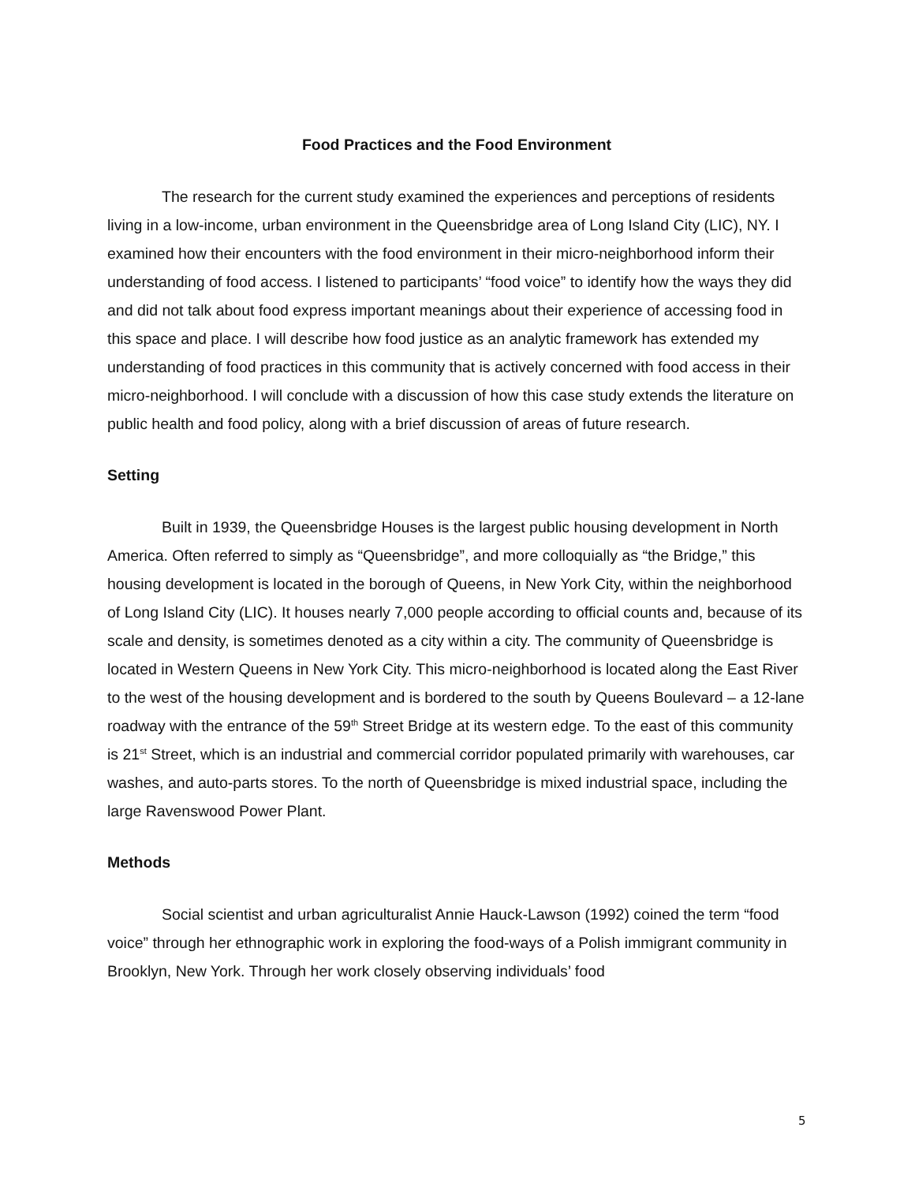Food Practices and the Food Environment
The research for the current study examined the experiences and perceptions of residents living in a low-income, urban environment in the Queensbridge area of Long Island City (LIC), NY. I examined how their encounters with the food environment in their micro-neighborhood inform their understanding of food access. I listened to participants’ “food voice” to identify how the ways they did and did not talk about food express important meanings about their experience of accessing food in this space and place. I will describe how food justice as an analytic framework has extended my understanding of food practices in this community that is actively concerned with food access in their micro-neighborhood. I will conclude with a discussion of how this case study extends the literature on public health and food policy, along with a brief discussion of areas of future research.
Setting
Built in 1939, the Queensbridge Houses is the largest public housing development in North America. Often referred to simply as “Queensbridge”, and more colloquially as “the Bridge,” this housing development is located in the borough of Queens, in New York City, within the neighborhood of Long Island City (LIC). It houses nearly 7,000 people according to official counts and, because of its scale and density, is sometimes denoted as a city within a city. The community of Queensbridge is located in Western Queens in New York City. This micro-neighborhood is located along the East River to the west of the housing development and is bordered to the south by Queens Boulevard – a 12-lane roadway with the entrance of the 59<sup>th</sup> Street Bridge at its western edge. To the east of this community is 21<sup>st</sup> Street, which is an industrial and commercial corridor populated primarily with warehouses, car washes, and auto-parts stores. To the north of Queensbridge is mixed industrial space, including the large Ravenswood Power Plant.
Methods
Social scientist and urban agriculturalist Annie Hauck-Lawson (1992) coined the term “food voice” through her ethnographic work in exploring the food-ways of a Polish immigrant community in Brooklyn, New York. Through her work closely observing individuals’ food
5